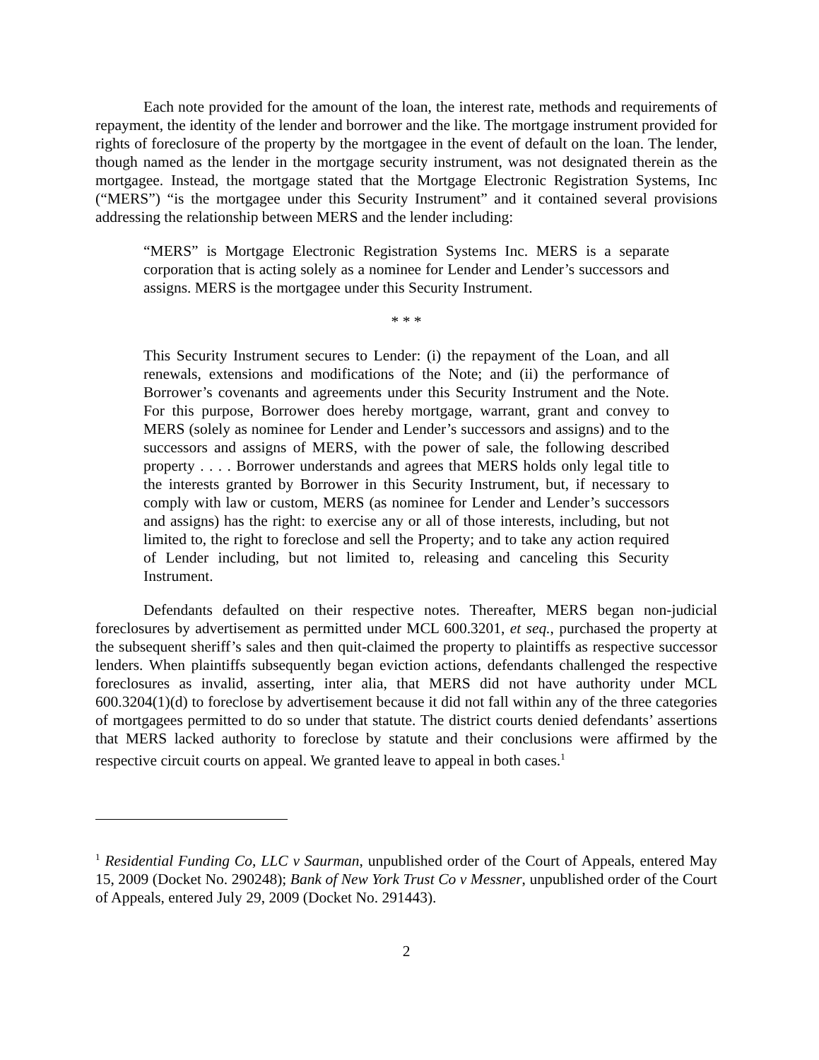Each note provided for the amount of the loan, the interest rate, methods and requirements of repayment, the identity of the lender and borrower and the like. The mortgage instrument provided for rights of foreclosure of the property by the mortgagee in the event of default on the loan. The lender, though named as the lender in the mortgage security instrument, was not designated therein as the mortgagee. Instead, the mortgage stated that the Mortgage Electronic Registration Systems, Inc (“MERS”) “is the mortgagee under this Security Instrument” and it contained several provisions addressing the relationship between MERS and the lender including:
“MERS” is Mortgage Electronic Registration Systems Inc. MERS is a separate corporation that is acting solely as a nominee for Lender and Lender’s successors and assigns. MERS is the mortgagee under this Security Instrument.
* * *
This Security Instrument secures to Lender: (i) the repayment of the Loan, and all renewals, extensions and modifications of the Note; and (ii) the performance of Borrower’s covenants and agreements under this Security Instrument and the Note. For this purpose, Borrower does hereby mortgage, warrant, grant and convey to MERS (solely as nominee for Lender and Lender’s successors and assigns) and to the successors and assigns of MERS, with the power of sale, the following described property . . . . Borrower understands and agrees that MERS holds only legal title to the interests granted by Borrower in this Security Instrument, but, if necessary to comply with law or custom, MERS (as nominee for Lender and Lender’s successors and assigns) has the right: to exercise any or all of those interests, including, but not limited to, the right to foreclose and sell the Property; and to take any action required of Lender including, but not limited to, releasing and canceling this Security Instrument.
Defendants defaulted on their respective notes. Thereafter, MERS began non-judicial foreclosures by advertisement as permitted under MCL 600.3201, et seq., purchased the property at the subsequent sheriff’s sales and then quit-claimed the property to plaintiffs as respective successor lenders. When plaintiffs subsequently began eviction actions, defendants challenged the respective foreclosures as invalid, asserting, inter alia, that MERS did not have authority under MCL 600.3204(1)(d) to foreclose by advertisement because it did not fall within any of the three categories of mortgagees permitted to do so under that statute. The district courts denied defendants’ assertions that MERS lacked authority to foreclose by statute and their conclusions were affirmed by the respective circuit courts on appeal. We granted leave to appeal in both cases.<sup>1</sup>
<sup>1</sup> Residential Funding Co, LLC v Saurman, unpublished order of the Court of Appeals, entered May 15, 2009 (Docket No. 290248); Bank of New York Trust Co v Messner, unpublished order of the Court of Appeals, entered July 29, 2009 (Docket No. 291443).
2